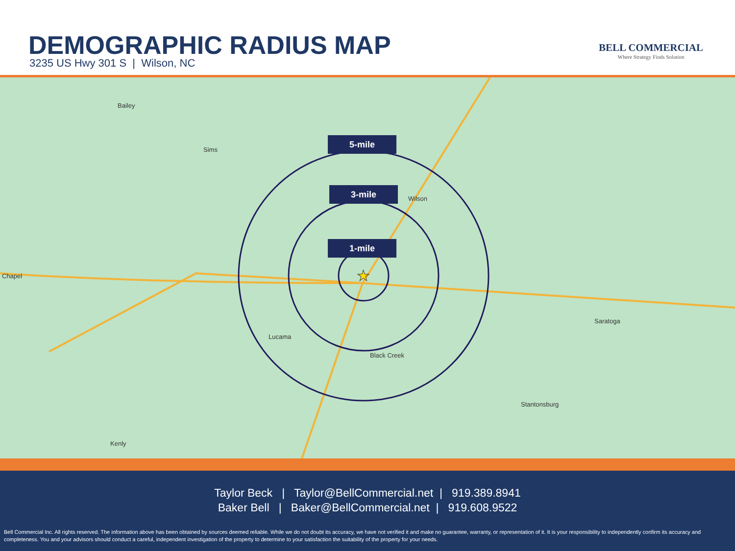DEMOGRAPHIC RADIUS MAP
3235 US Hwy 301 S | Wilson, NC
BELL COMMERCIAL
Where Strategy Finds Solution
★
5-mile
3-mile
1-mile
Wilson
Lucama
Black Creek
Saratoga
Stantonsburg
Bailey
Sims
Kenly
Chapel
Taylor Beck | Taylor@BellCommercial.net | 919.389.8941
Baker Bell | Baker@BellCommercial.net | 919.608.9522
Bell Commercial Inc. All rights reserved. The information above has been obtained by sources deemed reliable. While we do not doubt its accuracy, we have not verified it and make no guarantee, warranty, or representation of it. It is your responsibility to independently confirm its accuracy and completeness. You and your advisors should conduct a careful, independent investigation of the property to determine to your satisfaction the suitability of the property for your needs.